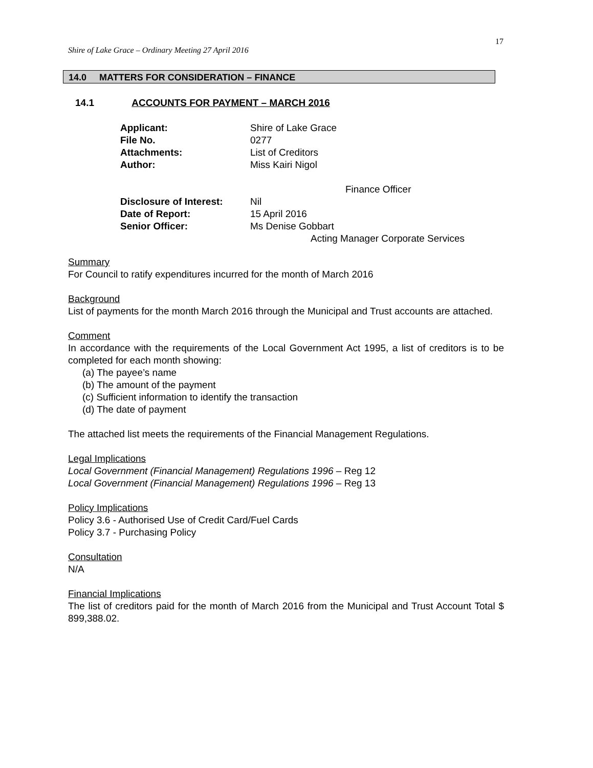Shire of Lake Grace – Ordinary Meeting 27 April 2016
17
14.0 MATTERS FOR CONSIDERATION – FINANCE
14.1 ACCOUNTS FOR PAYMENT – MARCH 2016
| Applicant: | Shire of Lake Grace |
| File No. | 0277 |
| Attachments: | List of Creditors |
| Author: | Miss Kairi Nigol |
| | Finance Officer |
| Disclosure of Interest: | Nil |
| Date of Report: | 15 April 2016 |
| Senior Officer: | Ms Denise Gobbart |
| | Acting Manager Corporate Services |
Summary
For Council to ratify expenditures incurred for the month of March 2016
Background
List of payments for the month March 2016 through the Municipal and Trust accounts are attached.
Comment
In accordance with the requirements of the Local Government Act 1995, a list of creditors is to be completed for each month showing:
(a) The payee’s name
(b) The amount of the payment
(c) Sufficient information to identify the transaction
(d) The date of payment
The attached list meets the requirements of the Financial Management Regulations.
Legal Implications
Local Government (Financial Management) Regulations 1996 – Reg 12
Local Government (Financial Management) Regulations 1996 – Reg 13
Policy Implications
Policy 3.6 - Authorised Use of Credit Card/Fuel Cards
Policy 3.7 - Purchasing Policy
Consultation
N/A
Financial Implications
The list of creditors paid for the month of March 2016 from the Municipal and Trust Account Total $ 899,388.02.